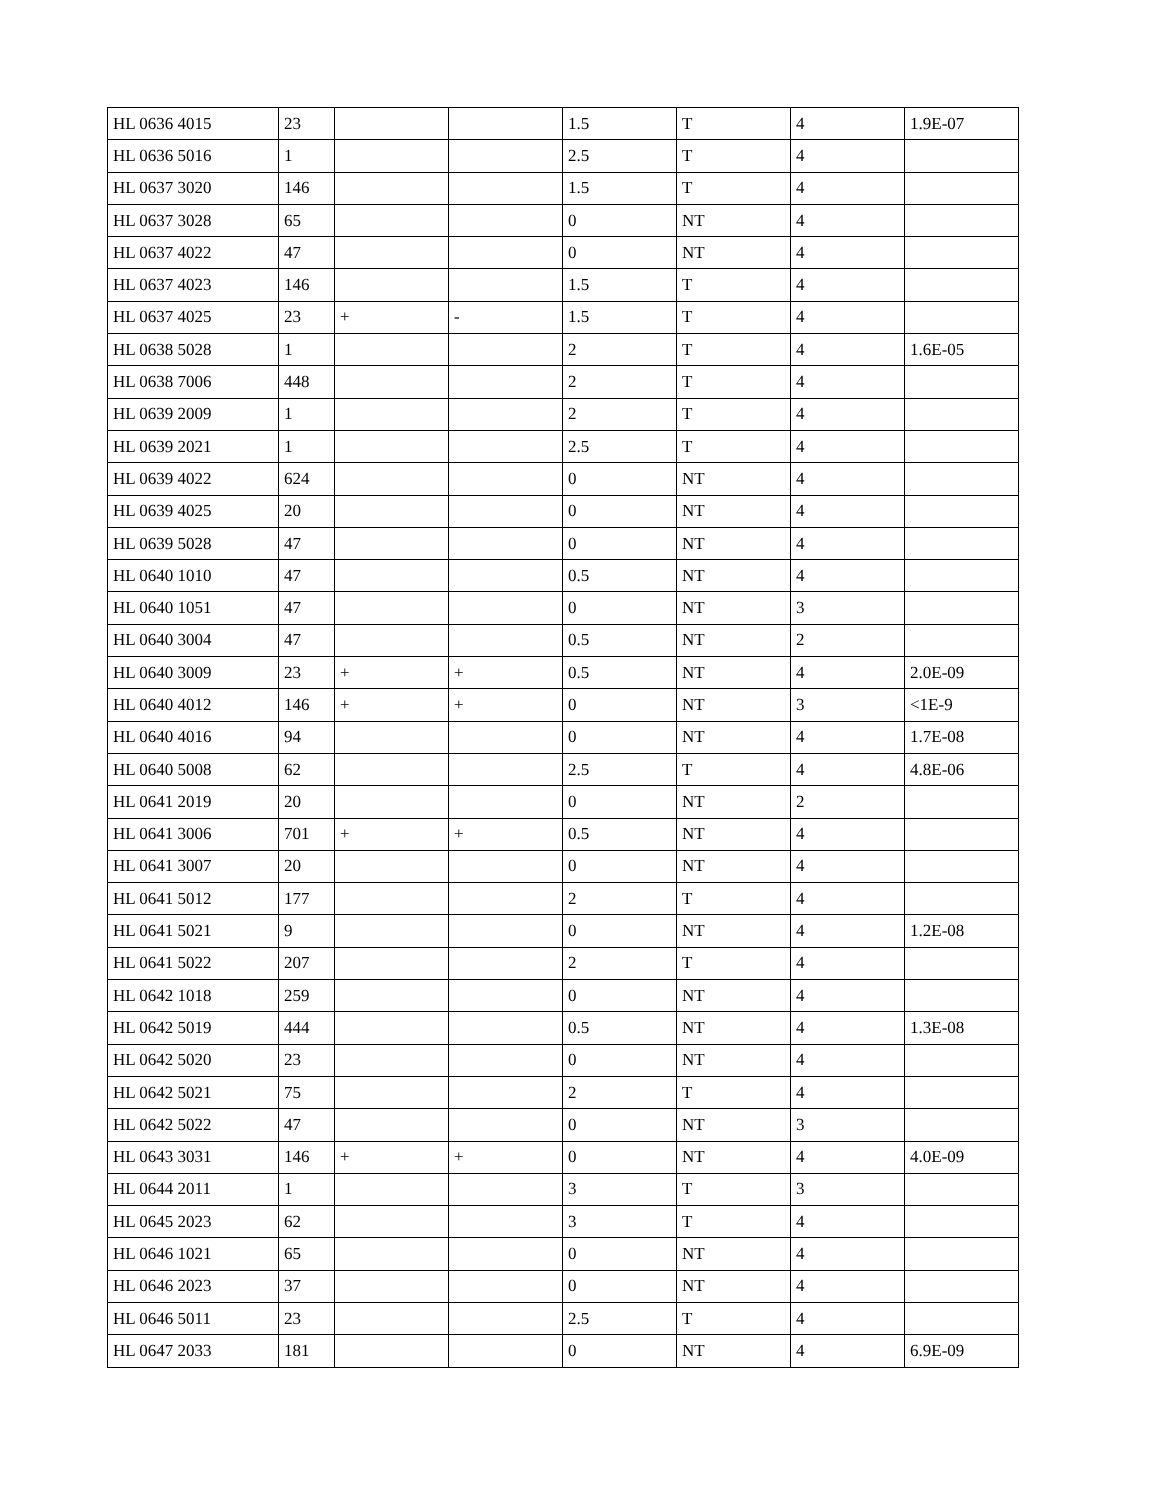| HL 0636 4015 | 23 | | | 1.5 | T | 4 | 1.9E-07 |
| HL 0636 5016 | 1 | | | 2.5 | T | 4 | |
| HL 0637 3020 | 146 | | | 1.5 | T | 4 | |
| HL 0637 3028 | 65 | | | 0 | NT | 4 | |
| HL 0637 4022 | 47 | | | 0 | NT | 4 | |
| HL 0637 4023 | 146 | | | 1.5 | T | 4 | |
| HL 0637 4025 | 23 | + | - | 1.5 | T | 4 | |
| HL 0638 5028 | 1 | | | 2 | T | 4 | 1.6E-05 |
| HL 0638 7006 | 448 | | | 2 | T | 4 | |
| HL 0639 2009 | 1 | | | 2 | T | 4 | |
| HL 0639 2021 | 1 | | | 2.5 | T | 4 | |
| HL 0639 4022 | 624 | | | 0 | NT | 4 | |
| HL 0639 4025 | 20 | | | 0 | NT | 4 | |
| HL 0639 5028 | 47 | | | 0 | NT | 4 | |
| HL 0640 1010 | 47 | | | 0.5 | NT | 4 | |
| HL 0640 1051 | 47 | | | 0 | NT | 3 | |
| HL 0640 3004 | 47 | | | 0.5 | NT | 2 | |
| HL 0640 3009 | 23 | + | + | 0.5 | NT | 4 | 2.0E-09 |
| HL 0640 4012 | 146 | + | + | 0 | NT | 3 | <1E-9 |
| HL 0640 4016 | 94 | | | 0 | NT | 4 | 1.7E-08 |
| HL 0640 5008 | 62 | | | 2.5 | T | 4 | 4.8E-06 |
| HL 0641 2019 | 20 | | | 0 | NT | 2 | |
| HL 0641 3006 | 701 | + | + | 0.5 | NT | 4 | |
| HL 0641 3007 | 20 | | | 0 | NT | 4 | |
| HL 0641 5012 | 177 | | | 2 | T | 4 | |
| HL 0641 5021 | 9 | | | 0 | NT | 4 | 1.2E-08 |
| HL 0641 5022 | 207 | | | 2 | T | 4 | |
| HL 0642 1018 | 259 | | | 0 | NT | 4 | |
| HL 0642 5019 | 444 | | | 0.5 | NT | 4 | 1.3E-08 |
| HL 0642 5020 | 23 | | | 0 | NT | 4 | |
| HL 0642 5021 | 75 | | | 2 | T | 4 | |
| HL 0642 5022 | 47 | | | 0 | NT | 3 | |
| HL 0643 3031 | 146 | + | + | 0 | NT | 4 | 4.0E-09 |
| HL 0644 2011 | 1 | | | 3 | T | 3 | |
| HL 0645 2023 | 62 | | | 3 | T | 4 | |
| HL 0646 1021 | 65 | | | 0 | NT | 4 | |
| HL 0646 2023 | 37 | | | 0 | NT | 4 | |
| HL 0646 5011 | 23 | | | 2.5 | T | 4 | |
| HL 0647 2033 | 181 | | | 0 | NT | 4 | 6.9E-09 |